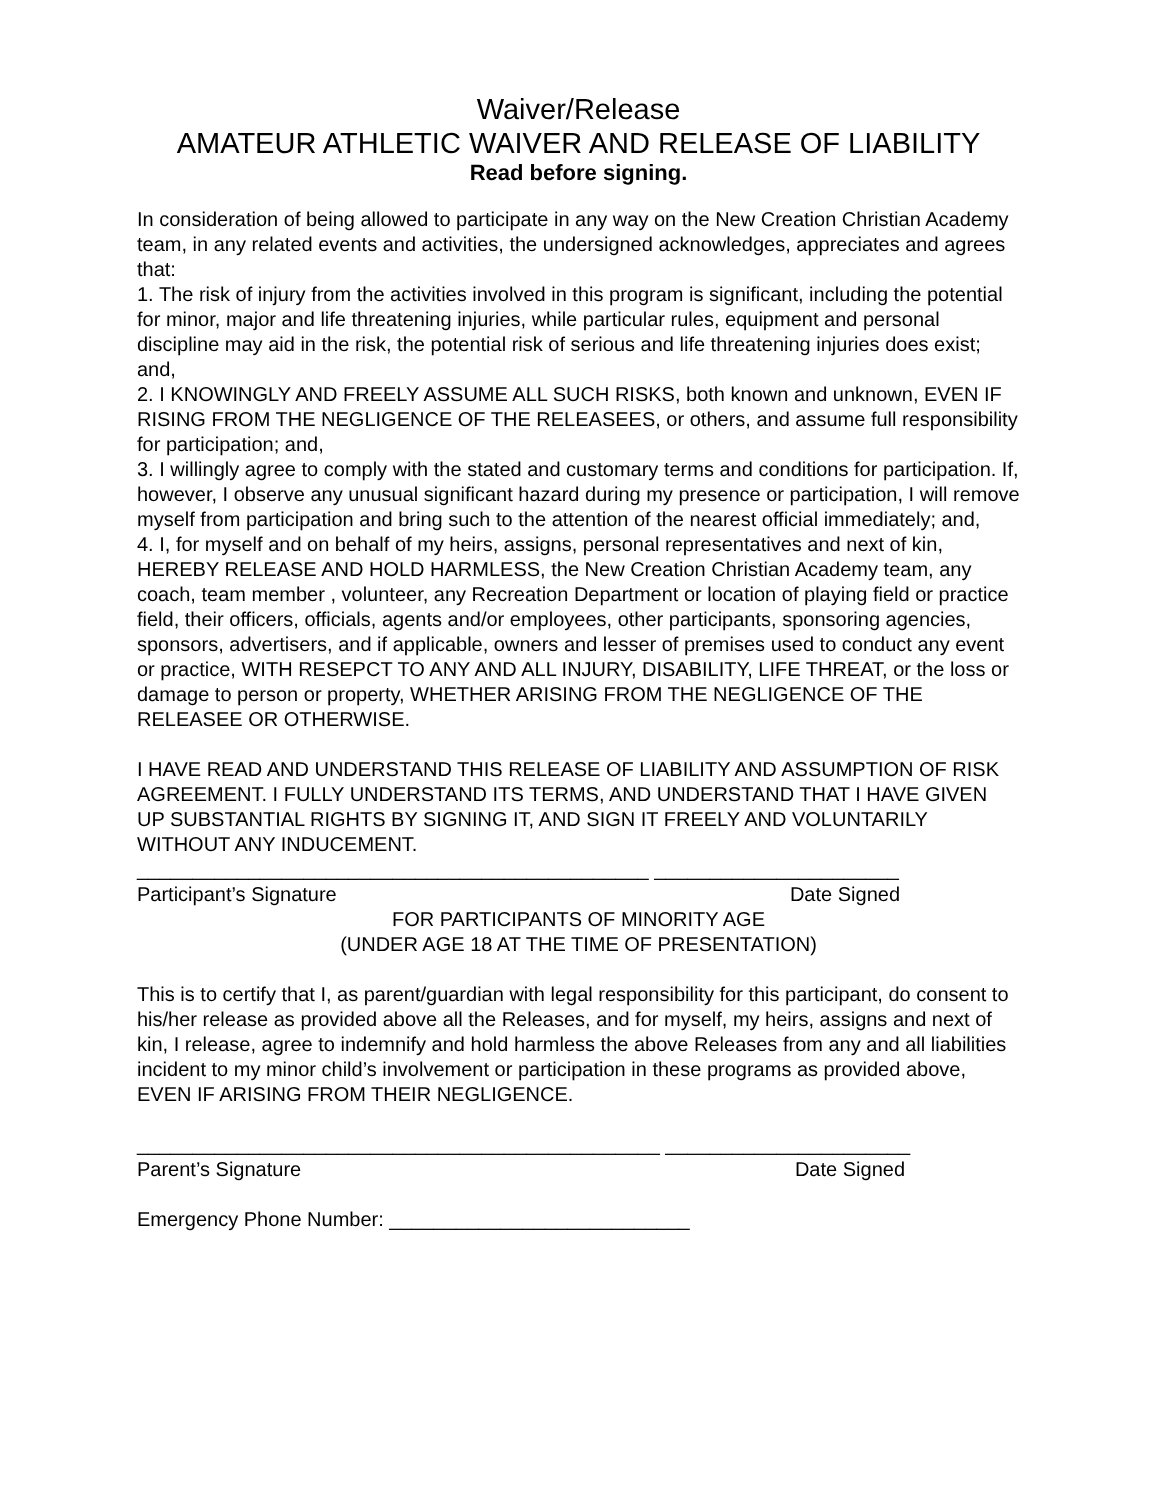Waiver/Release
AMATEUR ATHLETIC WAIVER AND RELEASE OF LIABILITY
Read before signing.
In consideration of being allowed to participate in any way on the New Creation Christian Academy team, in any related events and activities, the undersigned acknowledges, appreciates and agrees that:
1. The risk of injury from the activities involved in this program is significant, including the potential for minor, major and life threatening injuries, while particular rules, equipment and personal discipline may aid in the risk, the potential risk of serious and life threatening injuries does exist; and,
2. I KNOWINGLY AND FREELY ASSUME ALL SUCH RISKS, both known and unknown, EVEN IF RISING FROM THE NEGLIGENCE OF THE RELEASEES, or others, and assume full responsibility for participation; and,
3. I willingly agree to comply with the stated and customary terms and conditions for participation. If, however, I observe any unusual significant hazard during my presence or participation, I will remove myself from participation and bring such to the attention of the nearest official immediately; and,
4. I, for myself and on behalf of my heirs, assigns, personal representatives and next of kin, HEREBY RELEASE AND HOLD HARMLESS, the New Creation Christian Academy team, any coach, team member , volunteer, any Recreation Department or location of playing field or practice field, their officers, officials, agents and/or employees, other participants, sponsoring agencies, sponsors, advertisers, and if applicable, owners and lesser of premises used to conduct any event or practice, WITH RESEPCT TO ANY AND ALL INJURY, DISABILITY, LIFE THREAT, or the loss or damage to person or property, WHETHER ARISING FROM THE NEGLIGENCE OF THE RELEASEE OR OTHERWISE.
I HAVE READ AND UNDERSTAND THIS RELEASE OF LIABILITY AND ASSUMPTION OF RISK AGREEMENT. I FULLY UNDERSTAND ITS TERMS, AND UNDERSTAND THAT I HAVE GIVEN UP SUBSTANTIAL RIGHTS BY SIGNING IT, AND SIGN IT FREELY AND VOLUNTARILY WITHOUT ANY INDUCEMENT.
______________________________________________ ______________________
Participant’s Signature Date Signed
FOR PARTICIPANTS OF MINORITY AGE
(UNDER AGE 18 AT THE TIME OF PRESENTATION)
This is to certify that I, as parent/guardian with legal responsibility for this participant, do consent to his/her release as provided above all the Releases, and for myself, my heirs, assigns and next of kin, I release, agree to indemnify and hold harmless the above Releases from any and all liabilities incident to my minor child’s involvement or participation in these programs as provided above, EVEN IF ARISING FROM THEIR NEGLIGENCE.
_______________________________________________ ______________________
Parent’s Signature Date Signed
Emergency Phone Number: ___________________________